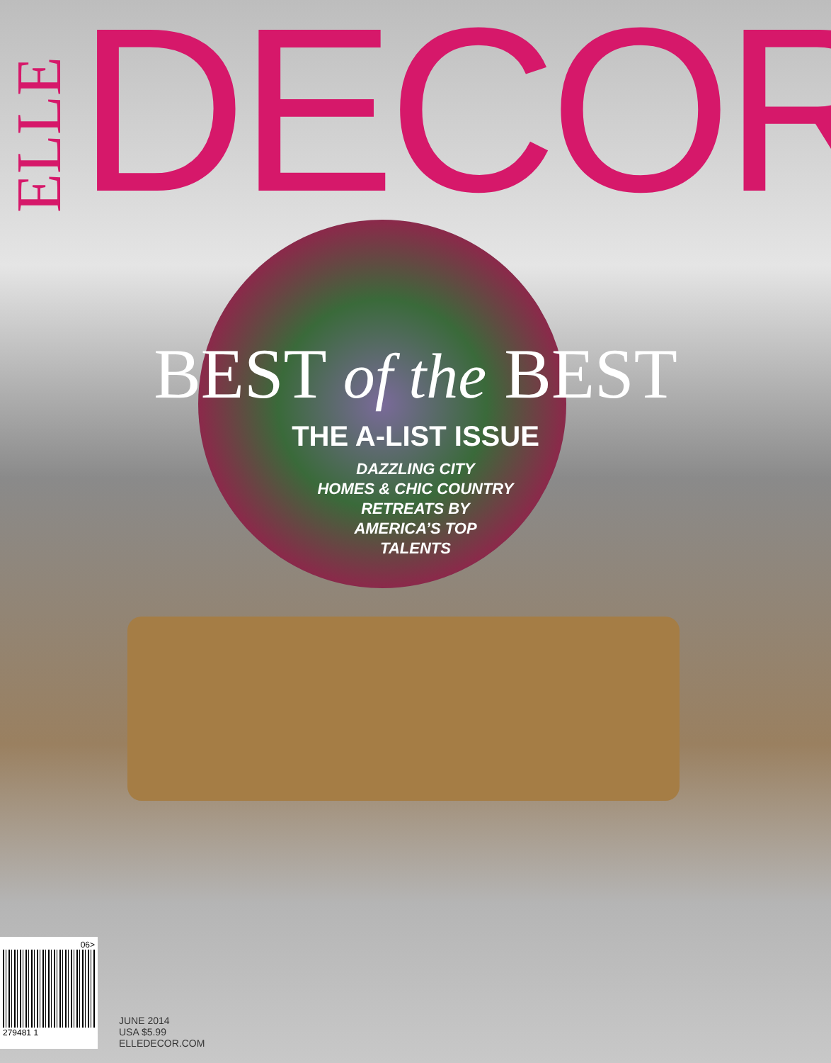ELLE
DECOR<sup>®</sup>
BEST of the BEST
THE A-LIST ISSUE
DAZZLING CITY
HOMES & CHIC COUNTRY
RETREATS BY
AMERICA’S TOP
TALENTS
06>
279481 1
JUNE 2014
USA $5.99
ELLEDECOR.COM